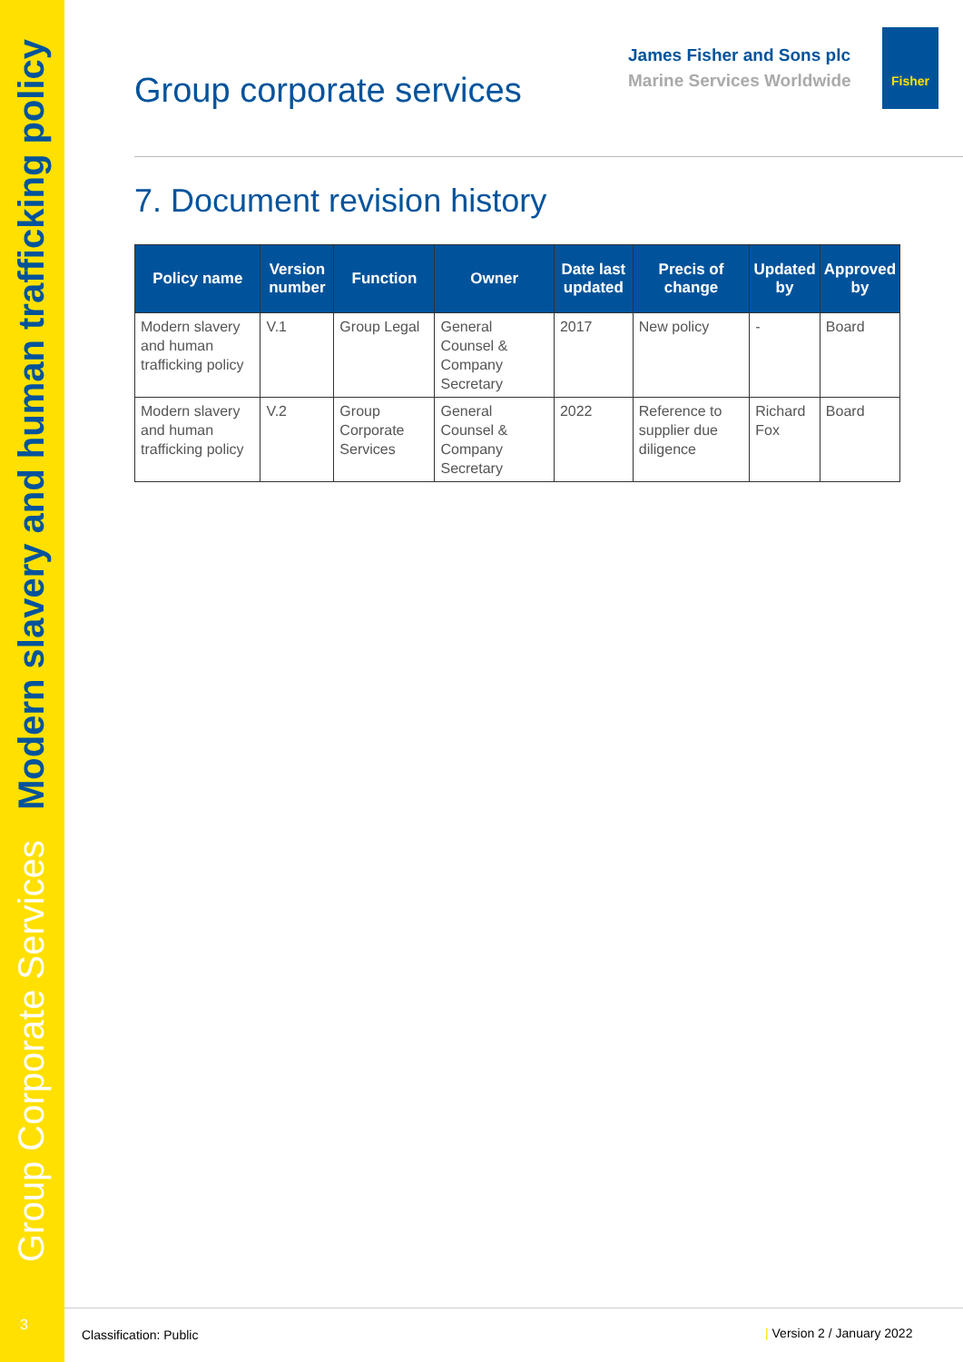Group Corporate Services Modern slavery and human trafficking policy
3
Group corporate services
James Fisher and Sons plc
Marine Services Worldwide
Fisher
7. Document revision history
| Policy name | Version number | Function | Owner | Date last updated | Precis of change | Updated by | Approved by |
| --- | --- | --- | --- | --- | --- | --- | --- |
| Modern slavery and human trafficking policy | V.1 | Group Legal | General Counsel & Company Secretary | 2017 | New policy | - | Board |
| Modern slavery and human trafficking policy | V.2 | Group Corporate Services | General Counsel & Company Secretary | 2022 | Reference to supplier due diligence | Richard Fox | Board |
Classification: Public | Version 2 / January 2022